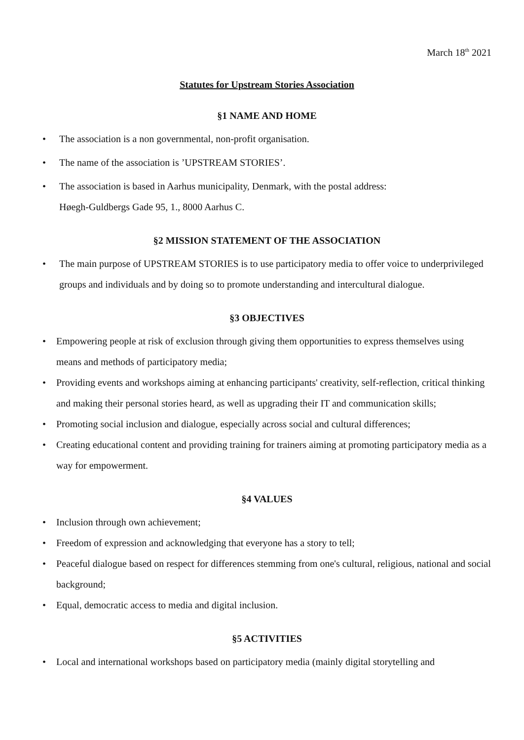March 18<sup>th</sup> 2021
Statutes for Upstream Stories Association
§1 NAME AND HOME
• The association is a non governmental, non-profit organisation.
• The name of the association is ’UPSTREAM STORIES’.
• The association is based in Aarhus municipality, Denmark, with the postal address:
Høegh-Guldbergs Gade 95, 1., 8000 Aarhus C.
§2 MISSION STATEMENT OF THE ASSOCIATION
• The main purpose of UPSTREAM STORIES is to use participatory media to offer voice to underprivileged groups and individuals and by doing so to promote understanding and intercultural dialogue.
§3 OBJECTIVES
• Empowering people at risk of exclusion through giving them opportunities to express themselves using means and methods of participatory media;
• Providing events and workshops aiming at enhancing participants' creativity, self-reflection, critical thinking and making their personal stories heard, as well as upgrading their IT and communication skills;
• Promoting social inclusion and dialogue, especially across social and cultural differences;
• Creating educational content and providing training for trainers aiming at promoting participatory media as a way for empowerment.
§4 VALUES
• Inclusion through own achievement;
• Freedom of expression and acknowledging that everyone has a story to tell;
• Peaceful dialogue based on respect for differences stemming from one's cultural, religious, national and social background;
• Equal, democratic access to media and digital inclusion.
§5 ACTIVITIES
• Local and international workshops based on participatory media (mainly digital storytelling and